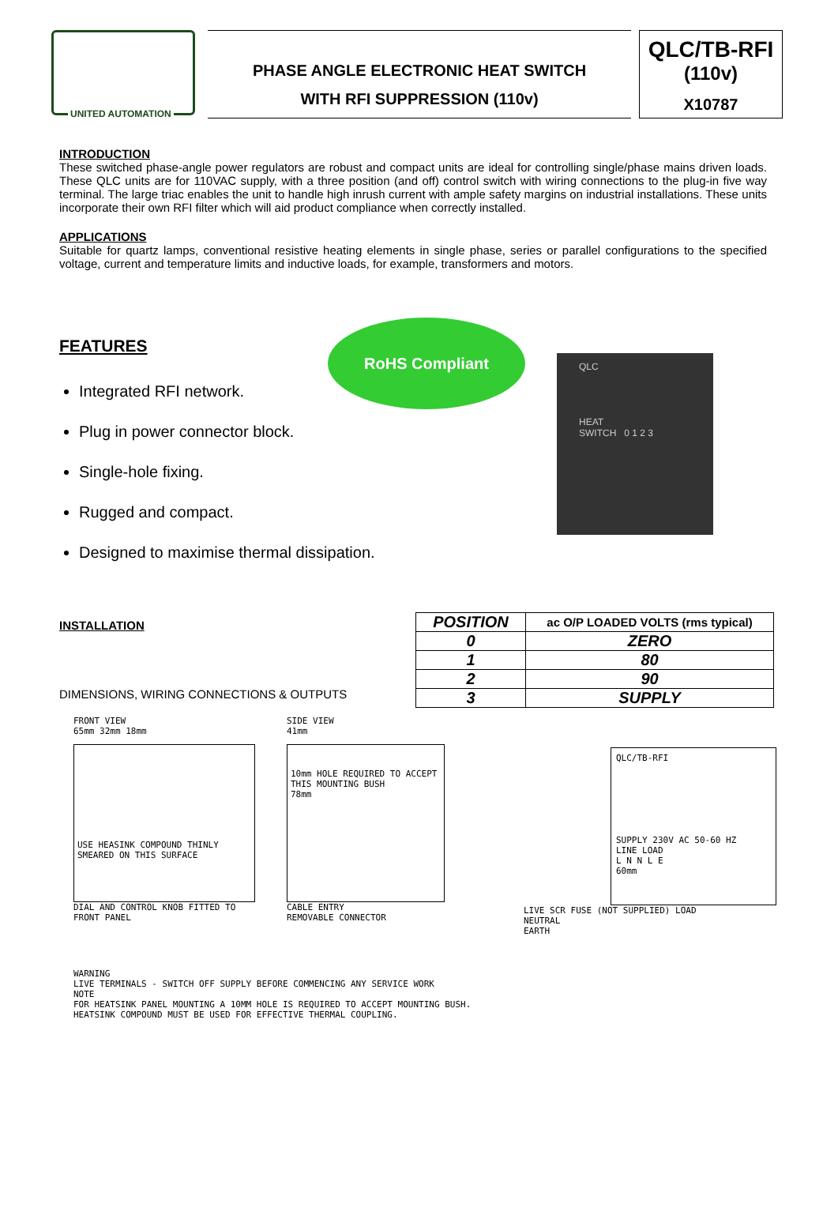UNITED AUTOMATION
PHASE ANGLE ELECTRONIC HEAT SWITCH
WITH RFI SUPPRESSION (110v)
QLC/TB-RFI
(110v)
X10787
INTRODUCTION
These switched phase-angle power regulators are robust and compact units are ideal for controlling single/phase mains driven loads. These QLC units are for 110VAC supply, with a three position (and off) control switch with wiring connections to the plug-in five way terminal. The large triac enables the unit to handle high inrush current with ample safety margins on industrial installations. These units incorporate their own RFI filter which will aid product compliance when correctly installed.
APPLICATIONS
Suitable for quartz lamps, conventional resistive heating elements in single phase, series or parallel configurations to the specified voltage, current and temperature limits and inductive loads, for example, transformers and motors.
FEATURES
Integrated RFI network.
Plug in power connector block.
Single-hole fixing.
Rugged and compact.
Designed to maximise thermal dissipation.
RoHS Compliant
QLC
HEAT
SWITCH 0 1 2 3
INSTALLATION
DIMENSIONS, WIRING CONNECTIONS & OUTPUTS
| POSITION | ac O/P LOADED VOLTS (rms typical) |
| --- | --- |
| 0 | ZERO |
| 1 | 80 |
| 2 | 90 |
| 3 | SUPPLY |
FRONT VIEW
65mm 32mm 18mm
USE HEASINK COMPOUND THINLY SMEARED ON THIS SURFACE
DIAL AND CONTROL KNOB FITTED TO FRONT PANEL
SIDE VIEW
41mm
10mm HOLE REQUIRED TO ACCEPT THIS MOUNTING BUSH
78mm
CABLE ENTRY
REMOVABLE CONNECTOR
QLC/TB-RFI
SUPPLY 230V AC 50-60 HZ
LINE LOAD
L N N L E
60mm
LIVE SCR FUSE (NOT SUPPLIED) LOAD
NEUTRAL
EARTH
WARNING
LIVE TERMINALS - SWITCH OFF SUPPLY BEFORE COMMENCING ANY SERVICE WORK
NOTE
FOR HEATSINK PANEL MOUNTING A 10MM HOLE IS REQUIRED TO ACCEPT MOUNTING BUSH.
HEATSINK COMPOUND MUST BE USED FOR EFFECTIVE THERMAL COUPLING.